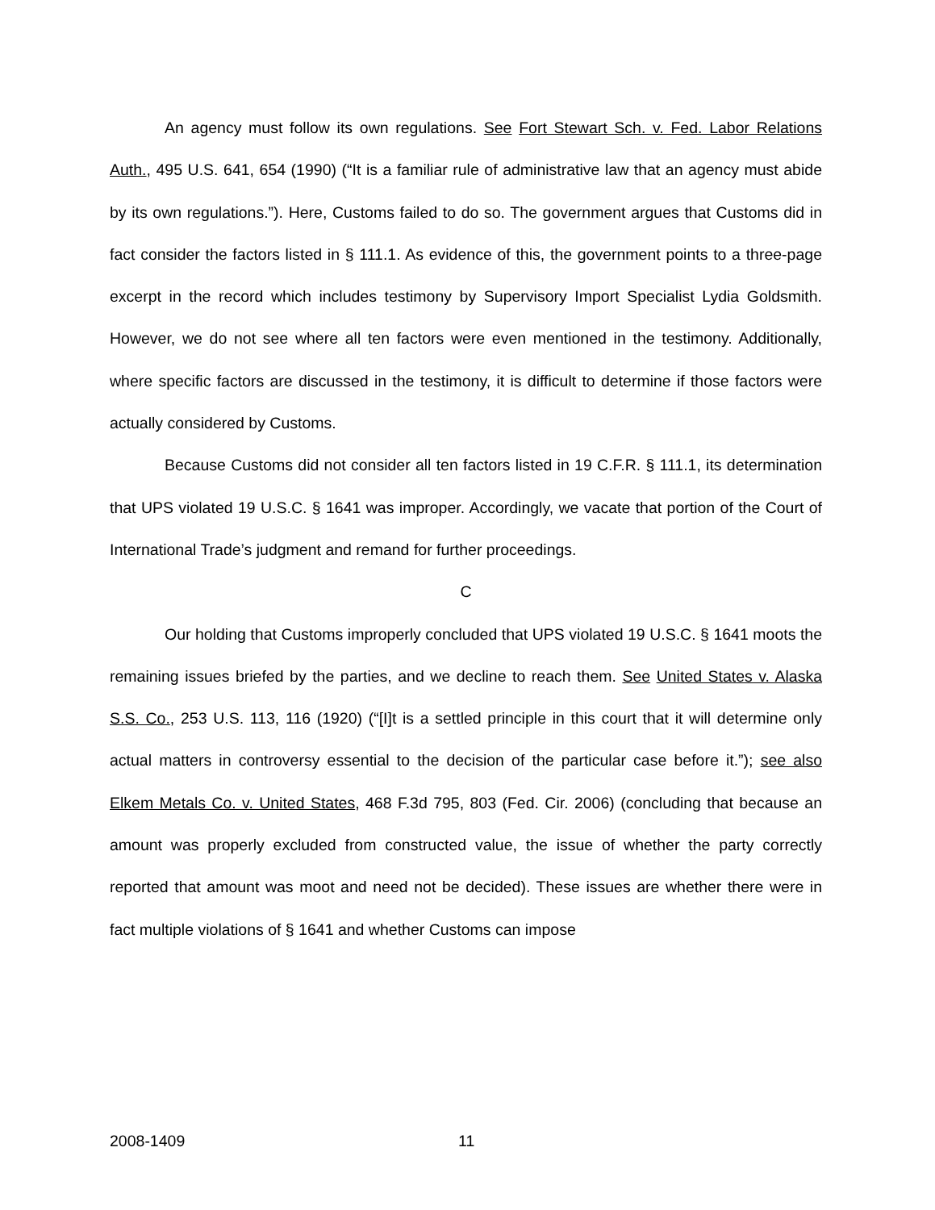An agency must follow its own regulations. See Fort Stewart Sch. v. Fed. Labor Relations Auth., 495 U.S. 641, 654 (1990) (“It is a familiar rule of administrative law that an agency must abide by its own regulations.”). Here, Customs failed to do so. The government argues that Customs did in fact consider the factors listed in § 111.1. As evidence of this, the government points to a three-page excerpt in the record which includes testimony by Supervisory Import Specialist Lydia Goldsmith. However, we do not see where all ten factors were even mentioned in the testimony. Additionally, where specific factors are discussed in the testimony, it is difficult to determine if those factors were actually considered by Customs.
Because Customs did not consider all ten factors listed in 19 C.F.R. § 111.1, its determination that UPS violated 19 U.S.C. § 1641 was improper. Accordingly, we vacate that portion of the Court of International Trade’s judgment and remand for further proceedings.
C
Our holding that Customs improperly concluded that UPS violated 19 U.S.C. § 1641 moots the remaining issues briefed by the parties, and we decline to reach them. See United States v. Alaska S.S. Co., 253 U.S. 113, 116 (1920) (“[I]t is a settled principle in this court that it will determine only actual matters in controversy essential to the decision of the particular case before it.”); see also Elkem Metals Co. v. United States, 468 F.3d 795, 803 (Fed. Cir. 2006) (concluding that because an amount was properly excluded from constructed value, the issue of whether the party correctly reported that amount was moot and need not be decided). These issues are whether there were in fact multiple violations of § 1641 and whether Customs can impose
2008-1409 11